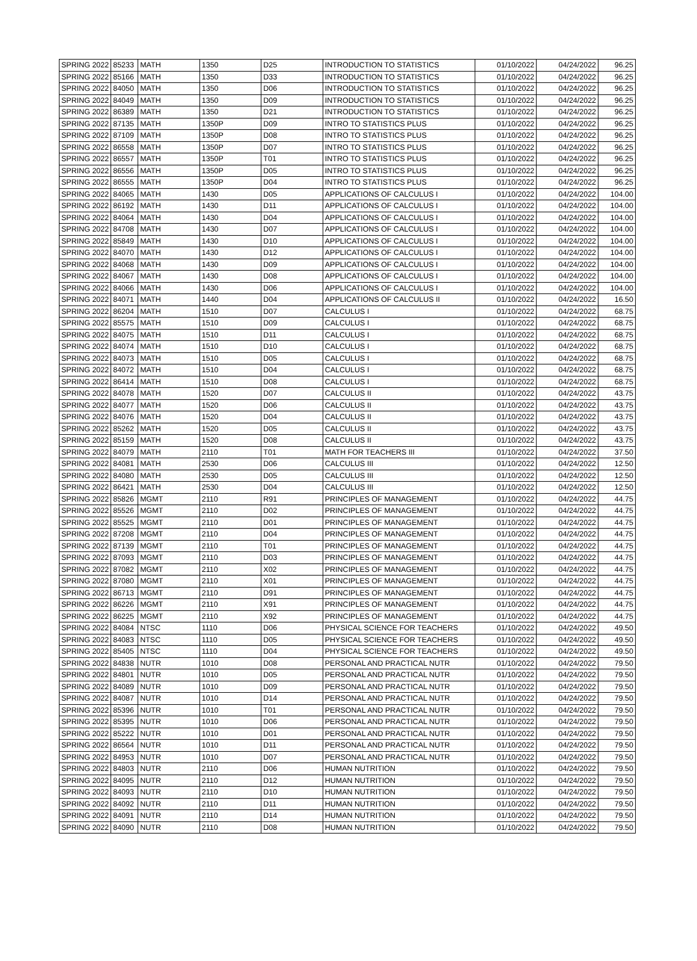| SPRING 2022 | 85233 | MATH | 1350 | D25 | INTRODUCTION TO STATISTICS | 01/10/2022 | 04/24/2022 | 96.25 |
| SPRING 2022 | 85166 | MATH | 1350 | D33 | INTRODUCTION TO STATISTICS | 01/10/2022 | 04/24/2022 | 96.25 |
| SPRING 2022 | 84050 | MATH | 1350 | D06 | INTRODUCTION TO STATISTICS | 01/10/2022 | 04/24/2022 | 96.25 |
| SPRING 2022 | 84049 | MATH | 1350 | D09 | INTRODUCTION TO STATISTICS | 01/10/2022 | 04/24/2022 | 96.25 |
| SPRING 2022 | 86389 | MATH | 1350 | D21 | INTRODUCTION TO STATISTICS | 01/10/2022 | 04/24/2022 | 96.25 |
| SPRING 2022 | 87135 | MATH | 1350P | D09 | INTRO TO STATISTICS PLUS | 01/10/2022 | 04/24/2022 | 96.25 |
| SPRING 2022 | 87109 | MATH | 1350P | D08 | INTRO TO STATISTICS PLUS | 01/10/2022 | 04/24/2022 | 96.25 |
| SPRING 2022 | 86558 | MATH | 1350P | D07 | INTRO TO STATISTICS PLUS | 01/10/2022 | 04/24/2022 | 96.25 |
| SPRING 2022 | 86557 | MATH | 1350P | T01 | INTRO TO STATISTICS PLUS | 01/10/2022 | 04/24/2022 | 96.25 |
| SPRING 2022 | 86556 | MATH | 1350P | D05 | INTRO TO STATISTICS PLUS | 01/10/2022 | 04/24/2022 | 96.25 |
| SPRING 2022 | 86555 | MATH | 1350P | D04 | INTRO TO STATISTICS PLUS | 01/10/2022 | 04/24/2022 | 96.25 |
| SPRING 2022 | 84065 | MATH | 1430 | D05 | APPLICATIONS OF CALCULUS I | 01/10/2022 | 04/24/2022 | 104.00 |
| SPRING 2022 | 86192 | MATH | 1430 | D11 | APPLICATIONS OF CALCULUS I | 01/10/2022 | 04/24/2022 | 104.00 |
| SPRING 2022 | 84064 | MATH | 1430 | D04 | APPLICATIONS OF CALCULUS I | 01/10/2022 | 04/24/2022 | 104.00 |
| SPRING 2022 | 84708 | MATH | 1430 | D07 | APPLICATIONS OF CALCULUS I | 01/10/2022 | 04/24/2022 | 104.00 |
| SPRING 2022 | 85849 | MATH | 1430 | D10 | APPLICATIONS OF CALCULUS I | 01/10/2022 | 04/24/2022 | 104.00 |
| SPRING 2022 | 84070 | MATH | 1430 | D12 | APPLICATIONS OF CALCULUS I | 01/10/2022 | 04/24/2022 | 104.00 |
| SPRING 2022 | 84068 | MATH | 1430 | D09 | APPLICATIONS OF CALCULUS I | 01/10/2022 | 04/24/2022 | 104.00 |
| SPRING 2022 | 84067 | MATH | 1430 | D08 | APPLICATIONS OF CALCULUS I | 01/10/2022 | 04/24/2022 | 104.00 |
| SPRING 2022 | 84066 | MATH | 1430 | D06 | APPLICATIONS OF CALCULUS I | 01/10/2022 | 04/24/2022 | 104.00 |
| SPRING 2022 | 84071 | MATH | 1440 | D04 | APPLICATIONS OF CALCULUS II | 01/10/2022 | 04/24/2022 | 16.50 |
| SPRING 2022 | 86204 | MATH | 1510 | D07 | CALCULUS I | 01/10/2022 | 04/24/2022 | 68.75 |
| SPRING 2022 | 85575 | MATH | 1510 | D09 | CALCULUS I | 01/10/2022 | 04/24/2022 | 68.75 |
| SPRING 2022 | 84075 | MATH | 1510 | D11 | CALCULUS I | 01/10/2022 | 04/24/2022 | 68.75 |
| SPRING 2022 | 84074 | MATH | 1510 | D10 | CALCULUS I | 01/10/2022 | 04/24/2022 | 68.75 |
| SPRING 2022 | 84073 | MATH | 1510 | D05 | CALCULUS I | 01/10/2022 | 04/24/2022 | 68.75 |
| SPRING 2022 | 84072 | MATH | 1510 | D04 | CALCULUS I | 01/10/2022 | 04/24/2022 | 68.75 |
| SPRING 2022 | 86414 | MATH | 1510 | D08 | CALCULUS I | 01/10/2022 | 04/24/2022 | 68.75 |
| SPRING 2022 | 84078 | MATH | 1520 | D07 | CALCULUS II | 01/10/2022 | 04/24/2022 | 43.75 |
| SPRING 2022 | 84077 | MATH | 1520 | D06 | CALCULUS II | 01/10/2022 | 04/24/2022 | 43.75 |
| SPRING 2022 | 84076 | MATH | 1520 | D04 | CALCULUS II | 01/10/2022 | 04/24/2022 | 43.75 |
| SPRING 2022 | 85262 | MATH | 1520 | D05 | CALCULUS II | 01/10/2022 | 04/24/2022 | 43.75 |
| SPRING 2022 | 85159 | MATH | 1520 | D08 | CALCULUS II | 01/10/2022 | 04/24/2022 | 43.75 |
| SPRING 2022 | 84079 | MATH | 2110 | T01 | MATH FOR TEACHERS III | 01/10/2022 | 04/24/2022 | 37.50 |
| SPRING 2022 | 84081 | MATH | 2530 | D06 | CALCULUS III | 01/10/2022 | 04/24/2022 | 12.50 |
| SPRING 2022 | 84080 | MATH | 2530 | D05 | CALCULUS III | 01/10/2022 | 04/24/2022 | 12.50 |
| SPRING 2022 | 86421 | MATH | 2530 | D04 | CALCULUS III | 01/10/2022 | 04/24/2022 | 12.50 |
| SPRING 2022 | 85826 | MGMT | 2110 | R91 | PRINCIPLES OF MANAGEMENT | 01/10/2022 | 04/24/2022 | 44.75 |
| SPRING 2022 | 85526 | MGMT | 2110 | D02 | PRINCIPLES OF MANAGEMENT | 01/10/2022 | 04/24/2022 | 44.75 |
| SPRING 2022 | 85525 | MGMT | 2110 | D01 | PRINCIPLES OF MANAGEMENT | 01/10/2022 | 04/24/2022 | 44.75 |
| SPRING 2022 | 87208 | MGMT | 2110 | D04 | PRINCIPLES OF MANAGEMENT | 01/10/2022 | 04/24/2022 | 44.75 |
| SPRING 2022 | 87139 | MGMT | 2110 | T01 | PRINCIPLES OF MANAGEMENT | 01/10/2022 | 04/24/2022 | 44.75 |
| SPRING 2022 | 87093 | MGMT | 2110 | D03 | PRINCIPLES OF MANAGEMENT | 01/10/2022 | 04/24/2022 | 44.75 |
| SPRING 2022 | 87082 | MGMT | 2110 | X02 | PRINCIPLES OF MANAGEMENT | 01/10/2022 | 04/24/2022 | 44.75 |
| SPRING 2022 | 87080 | MGMT | 2110 | X01 | PRINCIPLES OF MANAGEMENT | 01/10/2022 | 04/24/2022 | 44.75 |
| SPRING 2022 | 86713 | MGMT | 2110 | D91 | PRINCIPLES OF MANAGEMENT | 01/10/2022 | 04/24/2022 | 44.75 |
| SPRING 2022 | 86226 | MGMT | 2110 | X91 | PRINCIPLES OF MANAGEMENT | 01/10/2022 | 04/24/2022 | 44.75 |
| SPRING 2022 | 86225 | MGMT | 2110 | X92 | PRINCIPLES OF MANAGEMENT | 01/10/2022 | 04/24/2022 | 44.75 |
| SPRING 2022 | 84084 | NTSC | 1110 | D06 | PHYSICAL SCIENCE FOR TEACHERS | 01/10/2022 | 04/24/2022 | 49.50 |
| SPRING 2022 | 84083 | NTSC | 1110 | D05 | PHYSICAL SCIENCE FOR TEACHERS | 01/10/2022 | 04/24/2022 | 49.50 |
| SPRING 2022 | 85405 | NTSC | 1110 | D04 | PHYSICAL SCIENCE FOR TEACHERS | 01/10/2022 | 04/24/2022 | 49.50 |
| SPRING 2022 | 84838 | NUTR | 1010 | D08 | PERSONAL AND PRACTICAL NUTR | 01/10/2022 | 04/24/2022 | 79.50 |
| SPRING 2022 | 84801 | NUTR | 1010 | D05 | PERSONAL AND PRACTICAL NUTR | 01/10/2022 | 04/24/2022 | 79.50 |
| SPRING 2022 | 84089 | NUTR | 1010 | D09 | PERSONAL AND PRACTICAL NUTR | 01/10/2022 | 04/24/2022 | 79.50 |
| SPRING 2022 | 84087 | NUTR | 1010 | D14 | PERSONAL AND PRACTICAL NUTR | 01/10/2022 | 04/24/2022 | 79.50 |
| SPRING 2022 | 85396 | NUTR | 1010 | T01 | PERSONAL AND PRACTICAL NUTR | 01/10/2022 | 04/24/2022 | 79.50 |
| SPRING 2022 | 85395 | NUTR | 1010 | D06 | PERSONAL AND PRACTICAL NUTR | 01/10/2022 | 04/24/2022 | 79.50 |
| SPRING 2022 | 85222 | NUTR | 1010 | D01 | PERSONAL AND PRACTICAL NUTR | 01/10/2022 | 04/24/2022 | 79.50 |
| SPRING 2022 | 86564 | NUTR | 1010 | D11 | PERSONAL AND PRACTICAL NUTR | 01/10/2022 | 04/24/2022 | 79.50 |
| SPRING 2022 | 84953 | NUTR | 1010 | D07 | PERSONAL AND PRACTICAL NUTR | 01/10/2022 | 04/24/2022 | 79.50 |
| SPRING 2022 | 84803 | NUTR | 2110 | D06 | HUMAN NUTRITION | 01/10/2022 | 04/24/2022 | 79.50 |
| SPRING 2022 | 84095 | NUTR | 2110 | D12 | HUMAN NUTRITION | 01/10/2022 | 04/24/2022 | 79.50 |
| SPRING 2022 | 84093 | NUTR | 2110 | D10 | HUMAN NUTRITION | 01/10/2022 | 04/24/2022 | 79.50 |
| SPRING 2022 | 84092 | NUTR | 2110 | D11 | HUMAN NUTRITION | 01/10/2022 | 04/24/2022 | 79.50 |
| SPRING 2022 | 84091 | NUTR | 2110 | D14 | HUMAN NUTRITION | 01/10/2022 | 04/24/2022 | 79.50 |
| SPRING 2022 | 84090 | NUTR | 2110 | D08 | HUMAN NUTRITION | 01/10/2022 | 04/24/2022 | 79.50 |